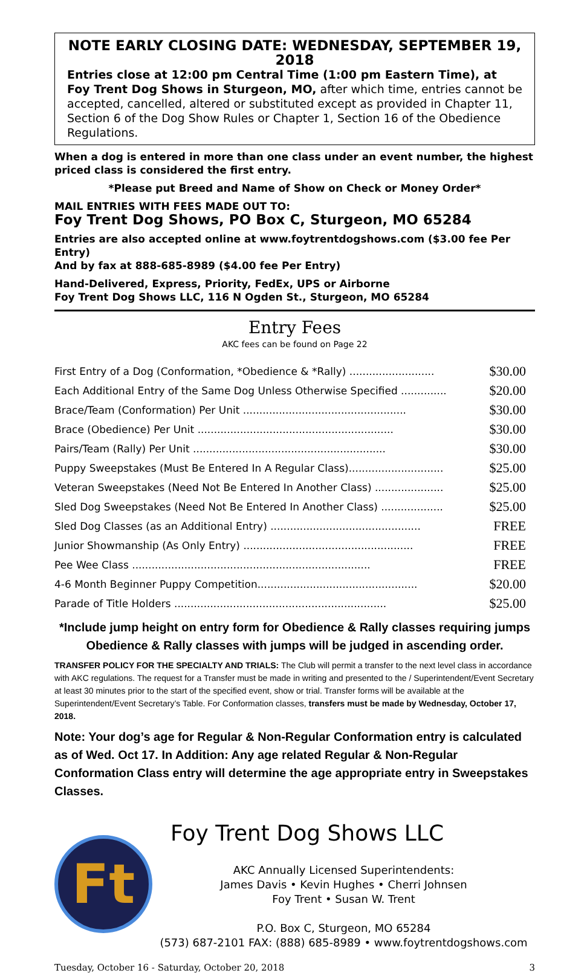NOTE EARLY CLOSING DATE: WEDNESDAY, SEPTEMBER 19, 2018
Entries close at 12:00 pm Central Time (1:00 pm Eastern Time), at Foy Trent Dog Shows in Sturgeon, MO, after which time, entries cannot be accepted, cancelled, altered or substituted except as provided in Chapter 11, Section 6 of the Dog Show Rules or Chapter 1, Section 16 of the Obedience Regulations.
When a dog is entered in more than one class under an event number, the highest priced class is considered the first entry.
*Please put Breed and Name of Show on Check or Money Order*
MAIL ENTRIES WITH FEES MADE OUT TO:
Foy Trent Dog Shows, PO Box C, Sturgeon, MO 65284
Entries are also accepted online at www.foytrentdogshows.com ($3.00 fee Per Entry)
And by fax at 888-685-8989 ($4.00 fee Per Entry)
Hand-Delivered, Express, Priority, FedEx, UPS or Airborne
Foy Trent Dog Shows LLC, 116 N Ogden St., Sturgeon, MO 65284
Entry Fees
AKC fees can be found on Page 22
| First Entry of a Dog (Conformation, *Obedience & *Rally) .......................... | $30.00 |
| Each Additional Entry of the Same Dog Unless Otherwise Specified .............. | $20.00 |
| Brace/Team (Conformation) Per Unit .................................................. | $30.00 |
| Brace (Obedience) Per Unit ............................................................ | $30.00 |
| Pairs/Team (Rally) Per Unit ........................................................... | $30.00 |
| Puppy Sweepstakes (Must Be Entered In A Regular Class)............................. | $25.00 |
| Veteran Sweepstakes (Need Not Be Entered In Another Class) ..................... | $25.00 |
| Sled Dog Sweepstakes (Need Not Be Entered In Another Class) ................... | $25.00 |
| Sled Dog Classes (as an Additional Entry) .............................................. | FREE |
| Junior Showmanship (As Only Entry) .................................................... | FREE |
| Pee Wee Class ......................................................................... | FREE |
| 4-6 Month Beginner Puppy Competition................................................. | $20.00 |
| Parade of Title Holders ................................................................. | $25.00 |
*Include jump height on entry form for Obedience & Rally classes requiring jumps
Obedience & Rally classes with jumps will be judged in ascending order.
TRANSFER POLICY FOR THE SPECIALTY AND TRIALS: The Club will permit a transfer to the next level class in accordance with AKC regulations. The request for a Transfer must be made in writing and presented to the / Superintendent/Event Secretary at least 30 minutes prior to the start of the specified event, show or trial. Transfer forms will be available at the Superintendent/Event Secretary’s Table. For Conformation classes, transfers must be made by Wednesday, October 17, 2018.
Note: Your dog’s age for Regular & Non-Regular Conformation entry is calculated as of Wed. Oct 17. In Addition: Any age related Regular & Non-Regular Conformation Class entry will determine the age appropriate entry in Sweepstakes Classes.
Ft
Foy Trent Dog Shows LLC
AKC Annually Licensed Superintendents:
James Davis • Kevin Hughes • Cherri Johnsen
Foy Trent • Susan W. Trent
P.O. Box C, Sturgeon, MO 65284
(573) 687-2101 FAX: (888) 685-8989 • www.foytrentdogshows.com
Tuesday, October 16 - Saturday, October 20, 2018 3